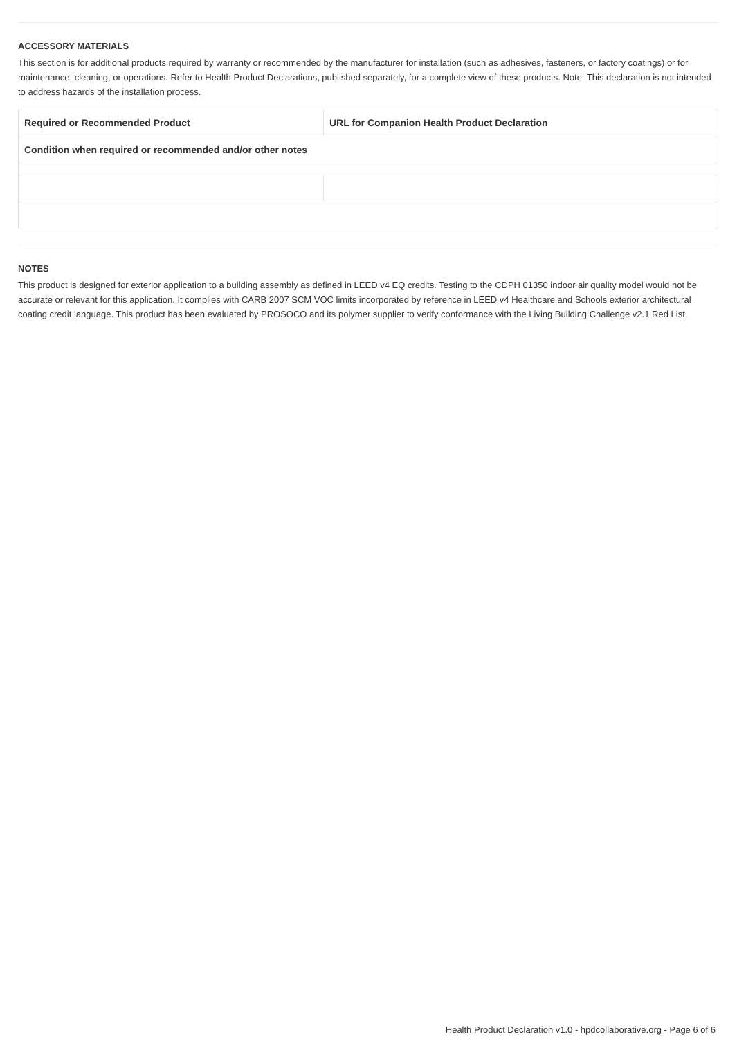ACCESSORY MATERIALS
This section is for additional products required by warranty or recommended by the manufacturer for installation (such as adhesives, fasteners, or factory coatings) or for maintenance, cleaning, or operations. Refer to Health Product Declarations, published separately, for a complete view of these products. Note: This declaration is not intended to address hazards of the installation process.
| Required or Recommended Product | URL for Companion Health Product Declaration |
| --- | --- |
| Condition when required or recommended and/or other notes | |
NOTES
This product is designed for exterior application to a building assembly as defined in LEED v4 EQ credits. Testing to the CDPH 01350 indoor air quality model would not be accurate or relevant for this application. It complies with CARB 2007 SCM VOC limits incorporated by reference in LEED v4 Healthcare and Schools exterior architectural coating credit language. This product has been evaluated by PROSOCO and its polymer supplier to verify conformance with the Living Building Challenge v2.1 Red List.
Health Product Declaration v1.0 - hpdcollaborative.org - Page 6 of 6